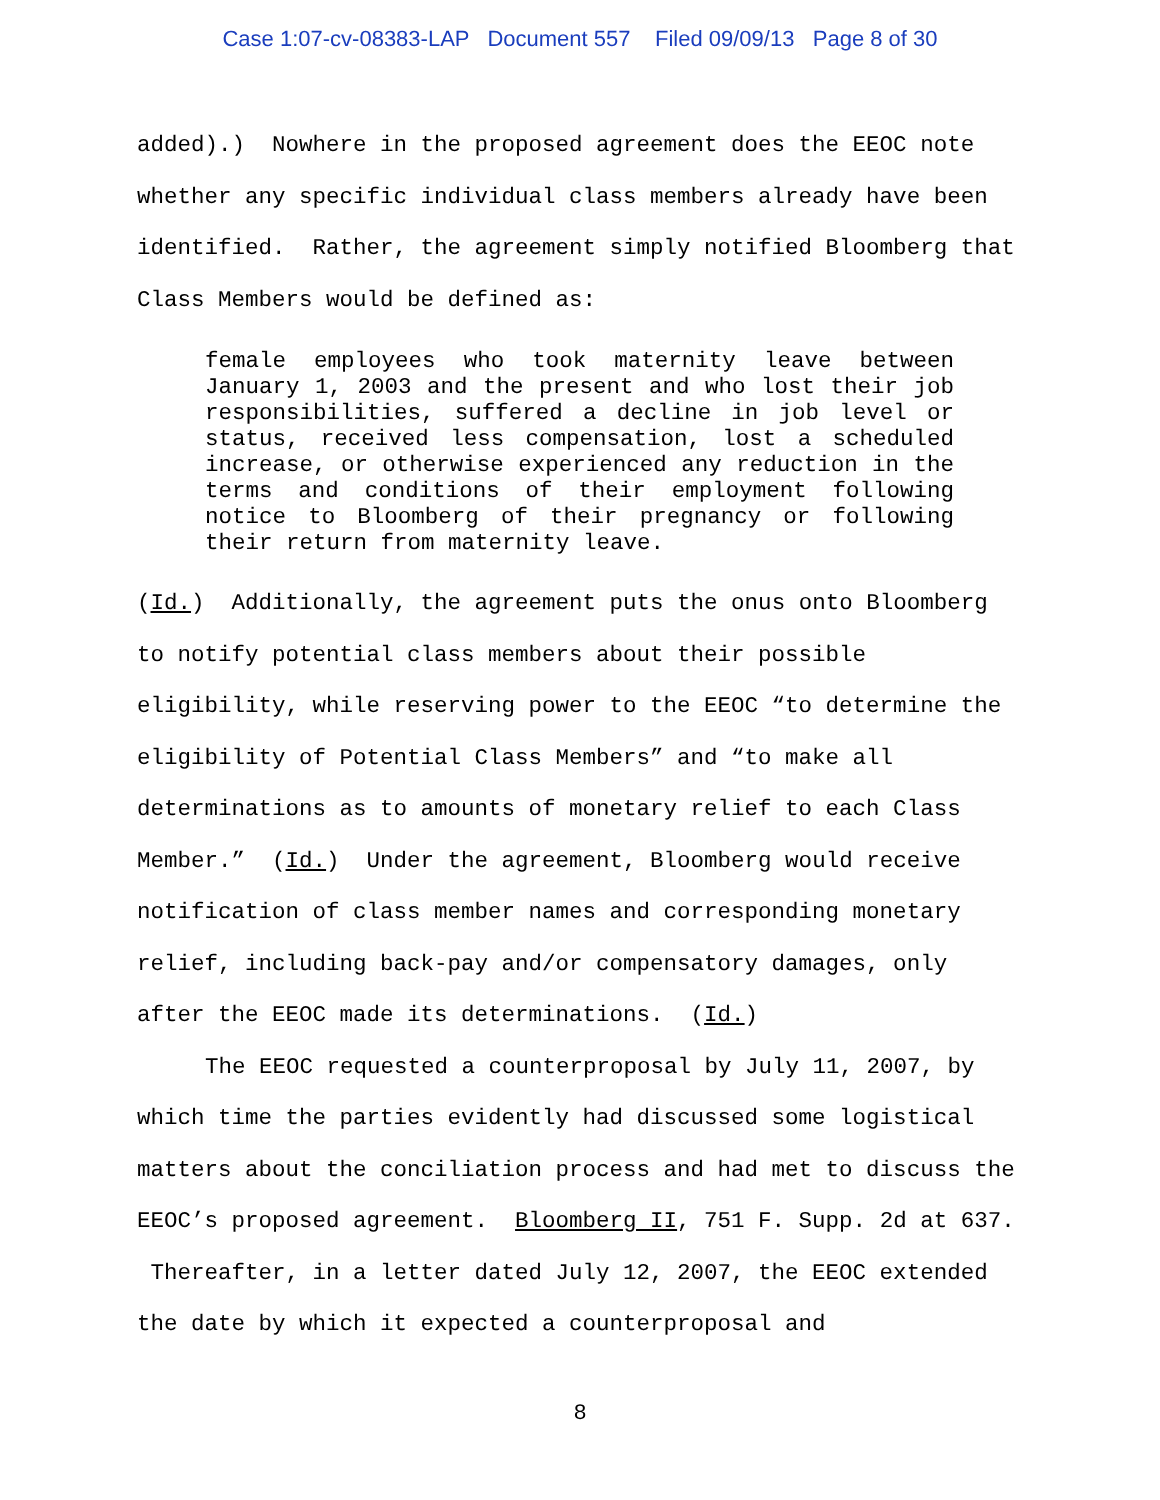Case 1:07-cv-08383-LAP Document 557 Filed 09/09/13 Page 8 of 30
added).) Nowhere in the proposed agreement does the EEOC note whether any specific individual class members already have been identified. Rather, the agreement simply notified Bloomberg that Class Members would be defined as:
female employees who took maternity leave between January 1, 2003 and the present and who lost their job responsibilities, suffered a decline in job level or status, received less compensation, lost a scheduled increase, or otherwise experienced any reduction in the terms and conditions of their employment following notice to Bloomberg of their pregnancy or following their return from maternity leave.
(Id.) Additionally, the agreement puts the onus onto Bloomberg to notify potential class members about their possible eligibility, while reserving power to the EEOC “to determine the eligibility of Potential Class Members” and “to make all determinations as to amounts of monetary relief to each Class Member.” (Id.) Under the agreement, Bloomberg would receive notification of class member names and corresponding monetary relief, including back-pay and/or compensatory damages, only after the EEOC made its determinations. (Id.)
The EEOC requested a counterproposal by July 11, 2007, by which time the parties evidently had discussed some logistical matters about the conciliation process and had met to discuss the EEOC’s proposed agreement. Bloomberg II, 751 F. Supp. 2d at 637. Thereafter, in a letter dated July 12, 2007, the EEOC extended the date by which it expected a counterproposal and
8